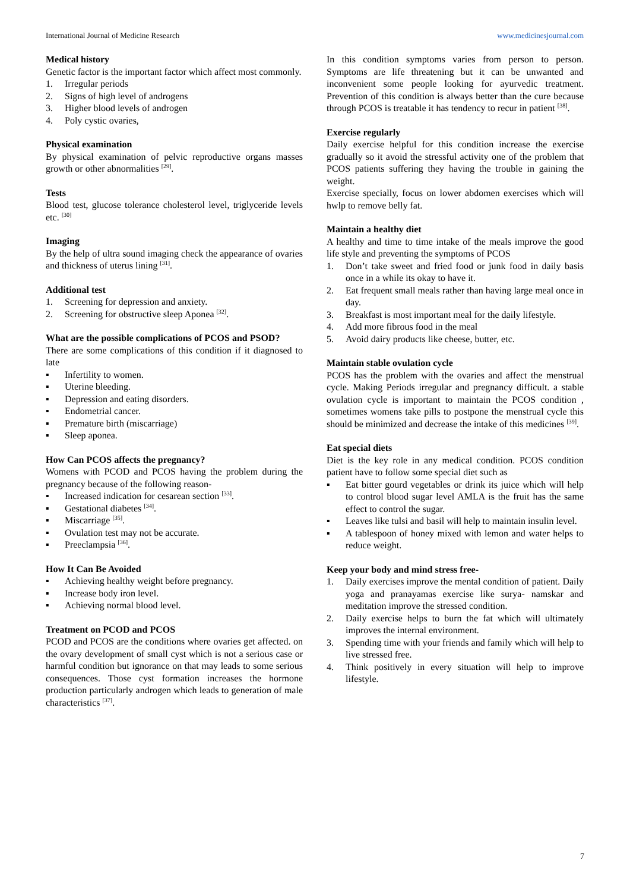International Journal of Medicine Research www.medicinesjournal.com
Medical history
Genetic factor is the important factor which affect most commonly.
1. Irregular periods
2. Signs of high level of androgens
3. Higher blood levels of androgen
4. Poly cystic ovaries,
Physical examination
By physical examination of pelvic reproductive organs masses growth or other abnormalities <sup>[29]</sup>.
Tests
Blood test, glucose tolerance cholesterol level, triglyceride levels etc. <sup>[30]</sup>
Imaging
By the help of ultra sound imaging check the appearance of ovaries and thickness of uterus lining <sup>[31]</sup>.
Additional test
1. Screening for depression and anxiety.
2. Screening for obstructive sleep Aponea <sup>[32]</sup>.
What are the possible complications of PCOS and PSOD?
There are some complications of this condition if it diagnosed to late
▪ Infertility to women.
▪ Uterine bleeding.
▪ Depression and eating disorders.
▪ Endometrial cancer.
▪ Premature birth (miscarriage)
▪ Sleep aponea.
How Can PCOS affects the pregnancy?
Womens with PCOD and PCOS having the problem during the pregnancy because of the following reason-
▪ Increased indication for cesarean section <sup>[33]</sup>.
▪ Gestational diabetes <sup>[34]</sup>.
▪ Miscarriage <sup>[35]</sup>.
▪ Ovulation test may not be accurate.
▪ Preeclampsia <sup>[36]</sup>.
How It Can Be Avoided
▪ Achieving healthy weight before pregnancy.
▪ Increase body iron level.
▪ Achieving normal blood level.
Treatment on PCOD and PCOS
PCOD and PCOS are the conditions where ovaries get affected. on the ovary development of small cyst which is not a serious case or harmful condition but ignorance on that may leads to some serious consequences. Those cyst formation increases the hormone production particularly androgen which leads to generation of male characteristics <sup>[37]</sup>.
In this condition symptoms varies from person to person. Symptoms are life threatening but it can be unwanted and inconvenient some people looking for ayurvedic treatment. Prevention of this condition is always better than the cure because through PCOS is treatable it has tendency to recur in patient <sup>[38]</sup>.
Exercise regularly
Daily exercise helpful for this condition increase the exercise gradually so it avoid the stressful activity one of the problem that PCOS patients suffering they having the trouble in gaining the weight.
Exercise specially, focus on lower abdomen exercises which will hwlp to remove belly fat.
Maintain a healthy diet
A healthy and time to time intake of the meals improve the good life style and preventing the symptoms of PCOS
1. Don’t take sweet and fried food or junk food in daily basis once in a while its okay to have it.
2. Eat frequent small meals rather than having large meal once in day.
3. Breakfast is most important meal for the daily lifestyle.
4. Add more fibrous food in the meal
5. Avoid dairy products like cheese, butter, etc.
Maintain stable ovulation cycle
PCOS has the problem with the ovaries and affect the menstrual cycle. Making Periods irregular and pregnancy difficult. a stable ovulation cycle is important to maintain the PCOS condition , sometimes womens take pills to postpone the menstrual cycle this should be minimized and decrease the intake of this medicines <sup>[39]</sup>.
Eat special diets
Diet is the key role in any medical condition. PCOS condition patient have to follow some special diet such as
▪ Eat bitter gourd vegetables or drink its juice which will help to control blood sugar level AMLA is the fruit has the same effect to control the sugar.
▪ Leaves like tulsi and basil will help to maintain insulin level.
▪ A tablespoon of honey mixed with lemon and water helps to reduce weight.
Keep your body and mind stress free-
1. Daily exercises improve the mental condition of patient. Daily yoga and pranayamas exercise like surya- namskar and meditation improve the stressed condition.
2. Daily exercise helps to burn the fat which will ultimately improves the internal environment.
3. Spending time with your friends and family which will help to live stressed free.
4. Think positively in every situation will help to improve lifestyle.
7